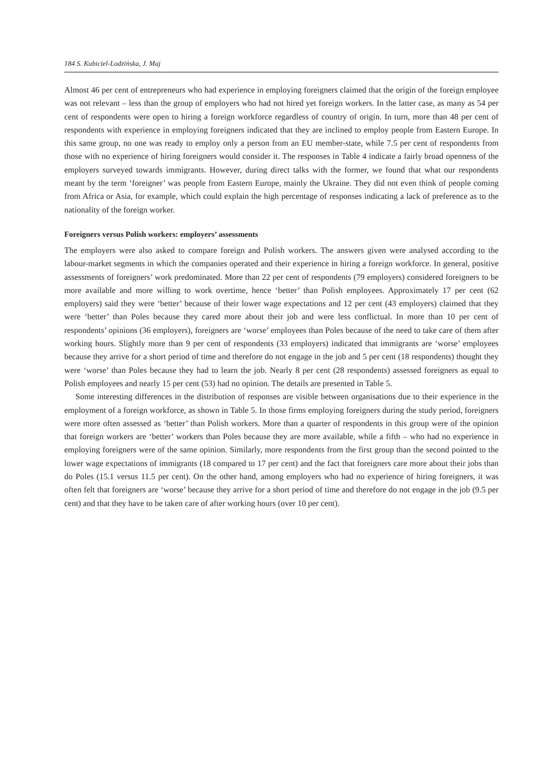184 S. Kubiciel-Lodzińska, J. Maj
Almost 46 per cent of entrepreneurs who had experience in employing foreigners claimed that the origin of the foreign employee was not relevant – less than the group of employers who had not hired yet foreign workers. In the latter case, as many as 54 per cent of respondents were open to hiring a foreign workforce regardless of country of origin. In turn, more than 48 per cent of respondents with experience in employing foreigners indicated that they are inclined to employ people from Eastern Europe. In this same group, no one was ready to employ only a person from an EU member-state, while 7.5 per cent of respondents from those with no experience of hiring foreigners would consider it. The responses in Table 4 indicate a fairly broad openness of the employers surveyed towards immigrants. However, during direct talks with the former, we found that what our respondents meant by the term ‘foreigner’ was people from Eastern Europe, mainly the Ukraine. They did not even think of people coming from Africa or Asia, for example, which could explain the high percentage of responses indicating a lack of preference as to the nationality of the foreign worker.
Foreigners versus Polish workers: employers’ assessments
The employers were also asked to compare foreign and Polish workers. The answers given were analysed according to the labour-market segments in which the companies operated and their experience in hiring a foreign workforce. In general, positive assessments of foreigners’ work predominated. More than 22 per cent of respondents (79 employers) considered foreigners to be more available and more willing to work overtime, hence ‘better’ than Polish employees. Approximately 17 per cent (62 employers) said they were ‘better’ because of their lower wage expectations and 12 per cent (43 employers) claimed that they were ‘better’ than Poles because they cared more about their job and were less conflictual. In more than 10 per cent of respondents’ opinions (36 employers), foreigners are ‘worse’ employees than Poles because of the need to take care of them after working hours. Slightly more than 9 per cent of respondents (33 employers) indicated that immigrants are ‘worse’ employees because they arrive for a short period of time and therefore do not engage in the job and 5 per cent (18 respondents) thought they were ‘worse’ than Poles because they had to learn the job. Nearly 8 per cent (28 respondents) assessed foreigners as equal to Polish employees and nearly 15 per cent (53) had no opinion. The details are presented in Table 5.
Some interesting differences in the distribution of responses are visible between organisations due to their experience in the employment of a foreign workforce, as shown in Table 5. In those firms employing foreigners during the study period, foreigners were more often assessed as ‘better’ than Polish workers. More than a quarter of respondents in this group were of the opinion that foreign workers are ‘better’ workers than Poles because they are more available, while a fifth – who had no experience in employing foreigners were of the same opinion. Similarly, more respondents from the first group than the second pointed to the lower wage expectations of immigrants (18 compared to 17 per cent) and the fact that foreigners care more about their jobs than do Poles (15.1 versus 11.5 per cent). On the other hand, among employers who had no experience of hiring foreigners, it was often felt that foreigners are ‘worse’ because they arrive for a short period of time and therefore do not engage in the job (9.5 per cent) and that they have to be taken care of after working hours (over 10 per cent).